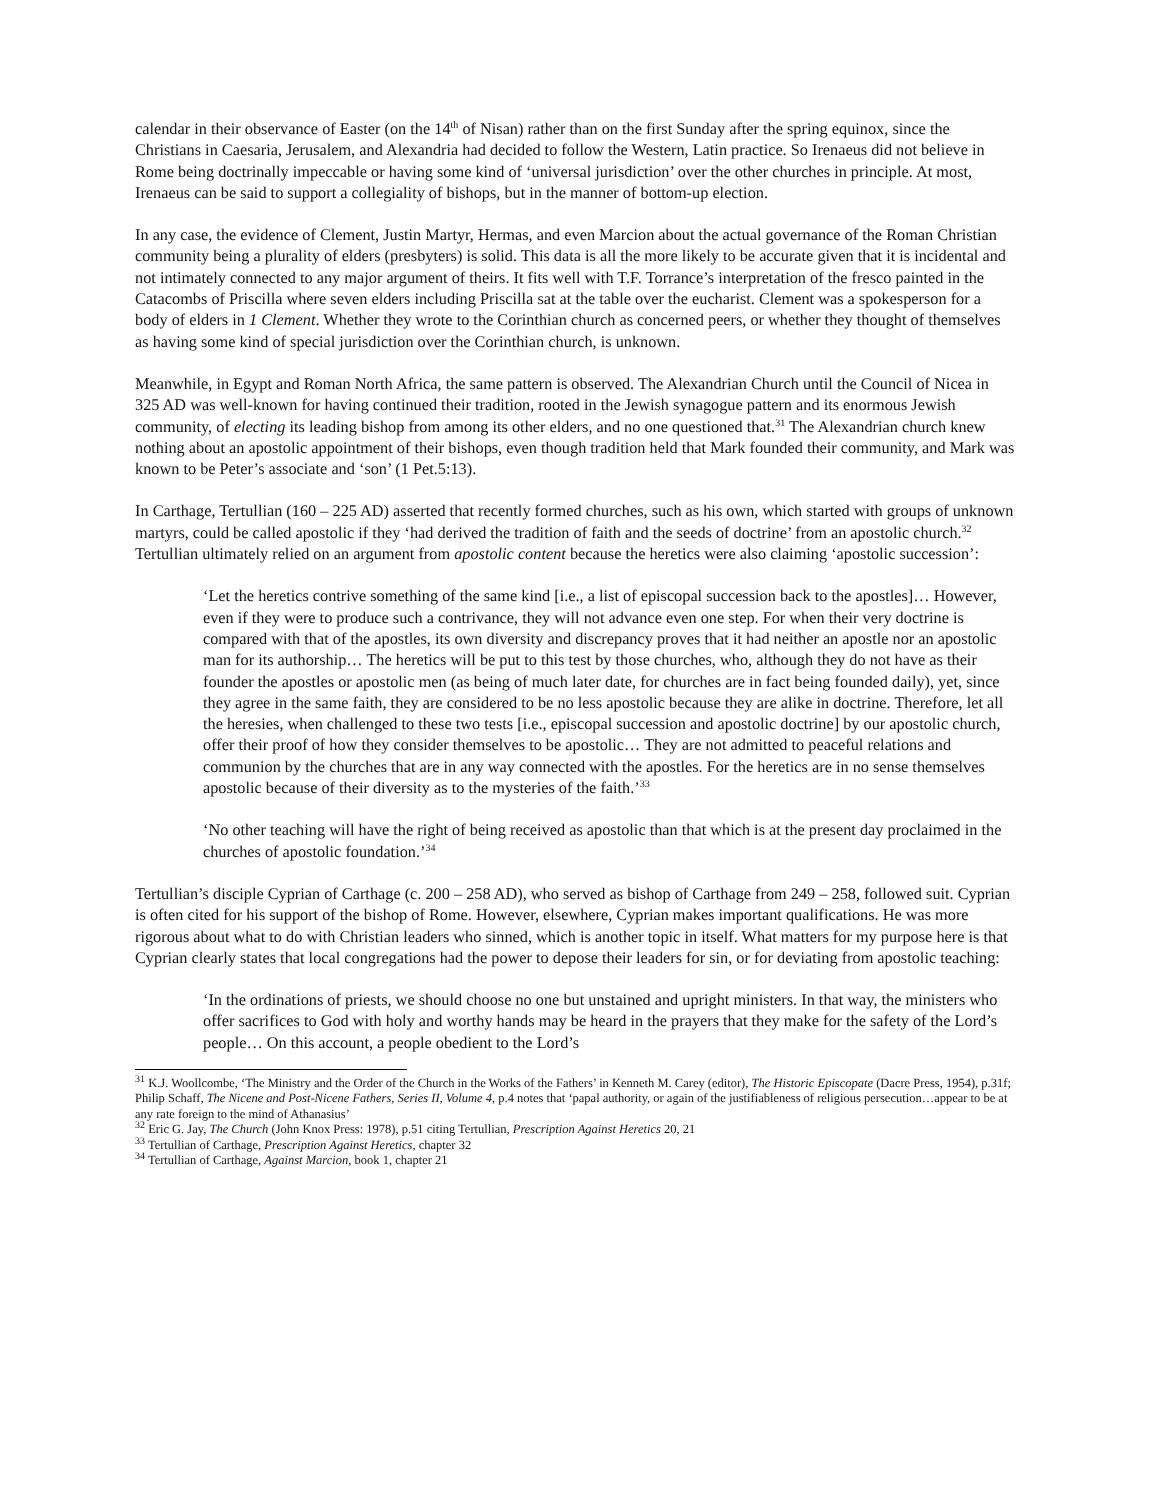calendar in their observance of Easter (on the 14<sup>th</sup> of Nisan) rather than on the first Sunday after the spring equinox, since the Christians in Caesaria, Jerusalem, and Alexandria had decided to follow the Western, Latin practice. So Irenaeus did not believe in Rome being doctrinally impeccable or having some kind of ‘universal jurisdiction’ over the other churches in principle. At most, Irenaeus can be said to support a collegiality of bishops, but in the manner of bottom-up election.
In any case, the evidence of Clement, Justin Martyr, Hermas, and even Marcion about the actual governance of the Roman Christian community being a plurality of elders (presbyters) is solid. This data is all the more likely to be accurate given that it is incidental and not intimately connected to any major argument of theirs. It fits well with T.F. Torrance’s interpretation of the fresco painted in the Catacombs of Priscilla where seven elders including Priscilla sat at the table over the eucharist. Clement was a spokesperson for a body of elders in 1 Clement. Whether they wrote to the Corinthian church as concerned peers, or whether they thought of themselves as having some kind of special jurisdiction over the Corinthian church, is unknown.
Meanwhile, in Egypt and Roman North Africa, the same pattern is observed. The Alexandrian Church until the Council of Nicea in 325 AD was well-known for having continued their tradition, rooted in the Jewish synagogue pattern and its enormous Jewish community, of electing its leading bishop from among its other elders, and no one questioned that.<sup>31</sup> The Alexandrian church knew nothing about an apostolic appointment of their bishops, even though tradition held that Mark founded their community, and Mark was known to be Peter’s associate and ‘son’ (1 Pet.5:13).
In Carthage, Tertullian (160 – 225 AD) asserted that recently formed churches, such as his own, which started with groups of unknown martyrs, could be called apostolic if they ‘had derived the tradition of faith and the seeds of doctrine’ from an apostolic church.<sup>32</sup> Tertullian ultimately relied on an argument from apostolic content because the heretics were also claiming ‘apostolic succession’:
‘Let the heretics contrive something of the same kind [i.e., a list of episcopal succession back to the apostles]… However, even if they were to produce such a contrivance, they will not advance even one step. For when their very doctrine is compared with that of the apostles, its own diversity and discrepancy proves that it had neither an apostle nor an apostolic man for its authorship… The heretics will be put to this test by those churches, who, although they do not have as their founder the apostles or apostolic men (as being of much later date, for churches are in fact being founded daily), yet, since they agree in the same faith, they are considered to be no less apostolic because they are alike in doctrine. Therefore, let all the heresies, when challenged to these two tests [i.e., episcopal succession and apostolic doctrine] by our apostolic church, offer their proof of how they consider themselves to be apostolic… They are not admitted to peaceful relations and communion by the churches that are in any way connected with the apostles. For the heretics are in no sense themselves apostolic because of their diversity as to the mysteries of the faith.’<sup>33</sup>
‘No other teaching will have the right of being received as apostolic than that which is at the present day proclaimed in the churches of apostolic foundation.’<sup>34</sup>
Tertullian’s disciple Cyprian of Carthage (c. 200 – 258 AD), who served as bishop of Carthage from 249 – 258, followed suit. Cyprian is often cited for his support of the bishop of Rome. However, elsewhere, Cyprian makes important qualifications. He was more rigorous about what to do with Christian leaders who sinned, which is another topic in itself. What matters for my purpose here is that Cyprian clearly states that local congregations had the power to depose their leaders for sin, or for deviating from apostolic teaching:
‘In the ordinations of priests, we should choose no one but unstained and upright ministers. In that way, the ministers who offer sacrifices to God with holy and worthy hands may be heard in the prayers that they make for the safety of the Lord’s people… On this account, a people obedient to the Lord’s
<sup>31</sup> K.J. Woollcombe, ‘The Ministry and the Order of the Church in the Works of the Fathers’ in Kenneth M. Carey (editor), The Historic Episcopate (Dacre Press, 1954), p.31f; Philip Schaff, The Nicene and Post-Nicene Fathers, Series II, Volume 4, p.4 notes that ‘papal authority, or again of the justifiableness of religious persecution…appear to be at any rate foreign to the mind of Athanasius’
<sup>32</sup> Eric G. Jay, The Church (John Knox Press: 1978), p.51 citing Tertullian, Prescription Against Heretics 20, 21
<sup>33</sup> Tertullian of Carthage, Prescription Against Heretics, chapter 32
<sup>34</sup> Tertullian of Carthage, Against Marcion, book 1, chapter 21